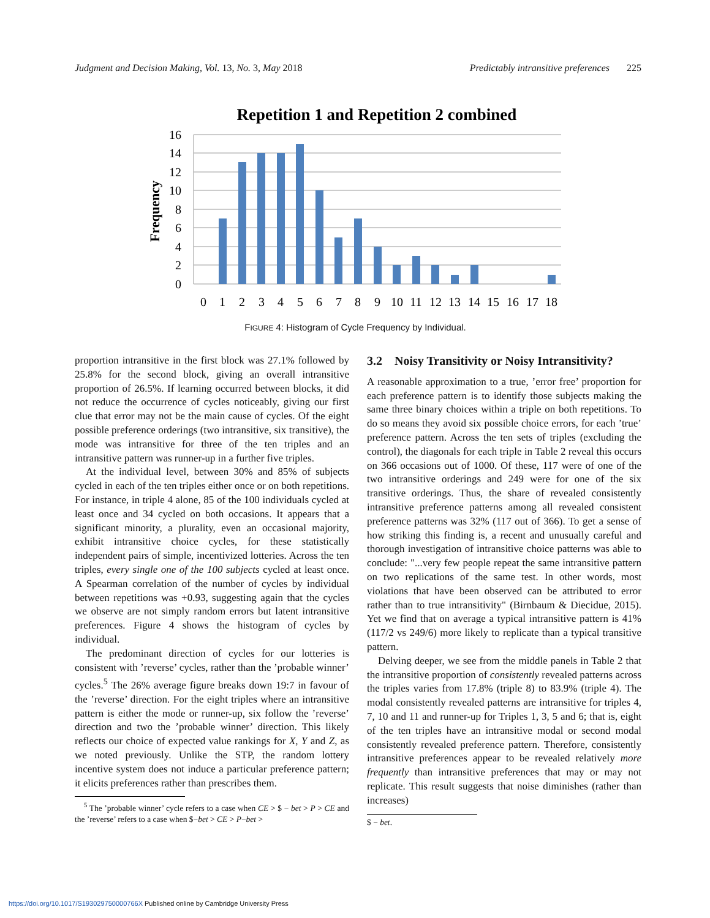Judgment and Decision Making, Vol. 13, No. 3, May 2018 Predictably intransitive preferences 225
Repetition 1 and Repetition 2 combined
Frequency
16
14
12
10
8
6
4
2
0
0
1
2
3
4
5
6
7
8
9
10
11
12
13
14
15
16
17
18
FIGURE 4: Histogram of Cycle Frequency by Individual.
proportion intransitive in the first block was 27.1% followed by 25.8% for the second block, giving an overall intransitive proportion of 26.5%. If learning occurred between blocks, it did not reduce the occurrence of cycles noticeably, giving our first clue that error may not be the main cause of cycles. Of the eight possible preference orderings (two intransitive, six transitive), the mode was intransitive for three of the ten triples and an intransitive pattern was runner-up in a further five triples.
At the individual level, between 30% and 85% of subjects cycled in each of the ten triples either once or on both repetitions. For instance, in triple 4 alone, 85 of the 100 individuals cycled at least once and 34 cycled on both occasions. It appears that a significant minority, a plurality, even an occasional majority, exhibit intransitive choice cycles, for these statistically independent pairs of simple, incentivized lotteries. Across the ten triples, every single one of the 100 subjects cycled at least once. A Spearman correlation of the number of cycles by individual between repetitions was +0.93, suggesting again that the cycles we observe are not simply random errors but latent intransitive preferences. Figure 4 shows the histogram of cycles by individual.
The predominant direction of cycles for our lotteries is consistent with ’reverse’ cycles, rather than the ’probable winner’ cycles.<sup>5</sup> The 26% average figure breaks down 19:7 in favour of the ’reverse’ direction. For the eight triples where an intransitive pattern is either the mode or runner-up, six follow the ’reverse’ direction and two the ’probable winner’ direction. This likely reflects our choice of expected value rankings for X, Y and Z, as we noted previously. Unlike the STP, the random lottery incentive system does not induce a particular preference pattern; it elicits preferences rather than prescribes them.
<sup>5</sup> The ’probable winner’ cycle refers to a case when CE > $ − bet > P > CE and the ’reverse’ refers to a case when $−bet > CE > P−bet >
3.2 Noisy Transitivity or Noisy Intransitivity?
A reasonable approximation to a true, ’error free’ proportion for each preference pattern is to identify those subjects making the same three binary choices within a triple on both repetitions. To do so means they avoid six possible choice errors, for each ’true’ preference pattern. Across the ten sets of triples (excluding the control), the diagonals for each triple in Table 2 reveal this occurs on 366 occasions out of 1000. Of these, 117 were of one of the two intransitive orderings and 249 were for one of the six transitive orderings. Thus, the share of revealed consistently intransitive preference patterns among all revealed consistent preference patterns was 32% (117 out of 366). To get a sense of how striking this finding is, a recent and unusually careful and thorough investigation of intransitive choice patterns was able to conclude: "...very few people repeat the same intransitive pattern on two replications of the same test. In other words, most violations that have been observed can be attributed to error rather than to true intransitivity" (Birnbaum & Diecidue, 2015). Yet we find that on average a typical intransitive pattern is 41% (117/2 vs 249/6) more likely to replicate than a typical transitive pattern.
Delving deeper, we see from the middle panels in Table 2 that the intransitive proportion of consistently revealed patterns across the triples varies from 17.8% (triple 8) to 83.9% (triple 4). The modal consistently revealed patterns are intransitive for triples 4, 7, 10 and 11 and runner-up for Triples 1, 3, 5 and 6; that is, eight of the ten triples have an intransitive modal or second modal consistently revealed preference pattern. Therefore, consistently intransitive preferences appear to be revealed relatively more frequently than intransitive preferences that may or may not replicate. This result suggests that noise diminishes (rather than increases)
$ − bet.
https://doi.org/10.1017/S193029750000766X Published online by Cambridge University Press